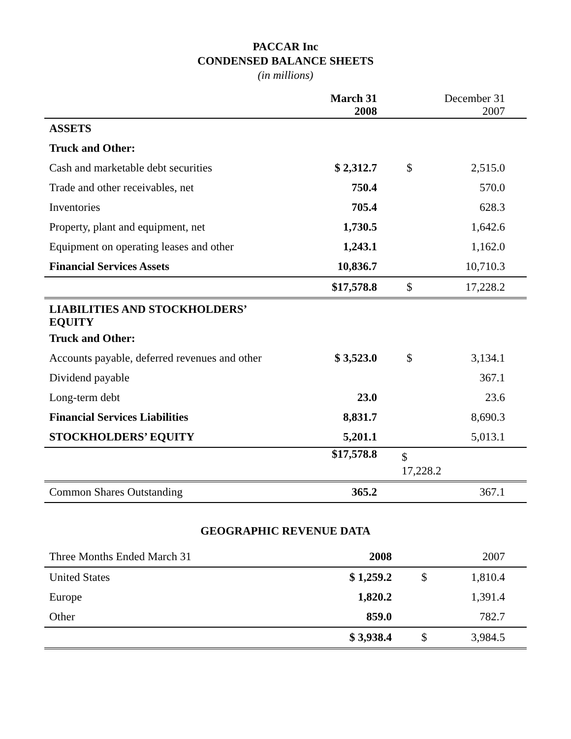PACCAR Inc
CONDENSED BALANCE SHEETS
(in millions)
| | March 31 2008 | December 31 2007 |
| --- | --- | --- |
| ASSETS | | |
| Truck and Other: | | |
| Cash and marketable debt securities | $ 2,312.7 | $ 2,515.0 |
| Trade and other receivables, net | 750.4 | 570.0 |
| Inventories | 705.4 | 628.3 |
| Property, plant and equipment, net | 1,730.5 | 1,642.6 |
| Equipment on operating leases and other | 1,243.1 | 1,162.0 |
| Financial Services Assets | 10,836.7 | 10,710.3 |
| | $17,578.8 | $ 17,228.2 |
| LIABILITIES AND STOCKHOLDERS’ EQUITY | | |
| Truck and Other: | | |
| Accounts payable, deferred revenues and other | $ 3,523.0 | $ 3,134.1 |
| Dividend payable | | 367.1 |
| Long-term debt | 23.0 | 23.6 |
| Financial Services Liabilities | 8,831.7 | 8,690.3 |
| STOCKHOLDERS’ EQUITY | 5,201.1 | 5,013.1 |
| | $17,578.8 | $ 17,228.2 |
| Common Shares Outstanding | 365.2 | 367.1 |
GEOGRAPHIC REVENUE DATA
| Three Months Ended March 31 | 2008 | 2007 |
| United States | $ 1,259.2 | $ 1,810.4 |
| Europe | 1,820.2 | 1,391.4 |
| Other | 859.0 | 782.7 |
| | $ 3,938.4 | $ 3,984.5 |